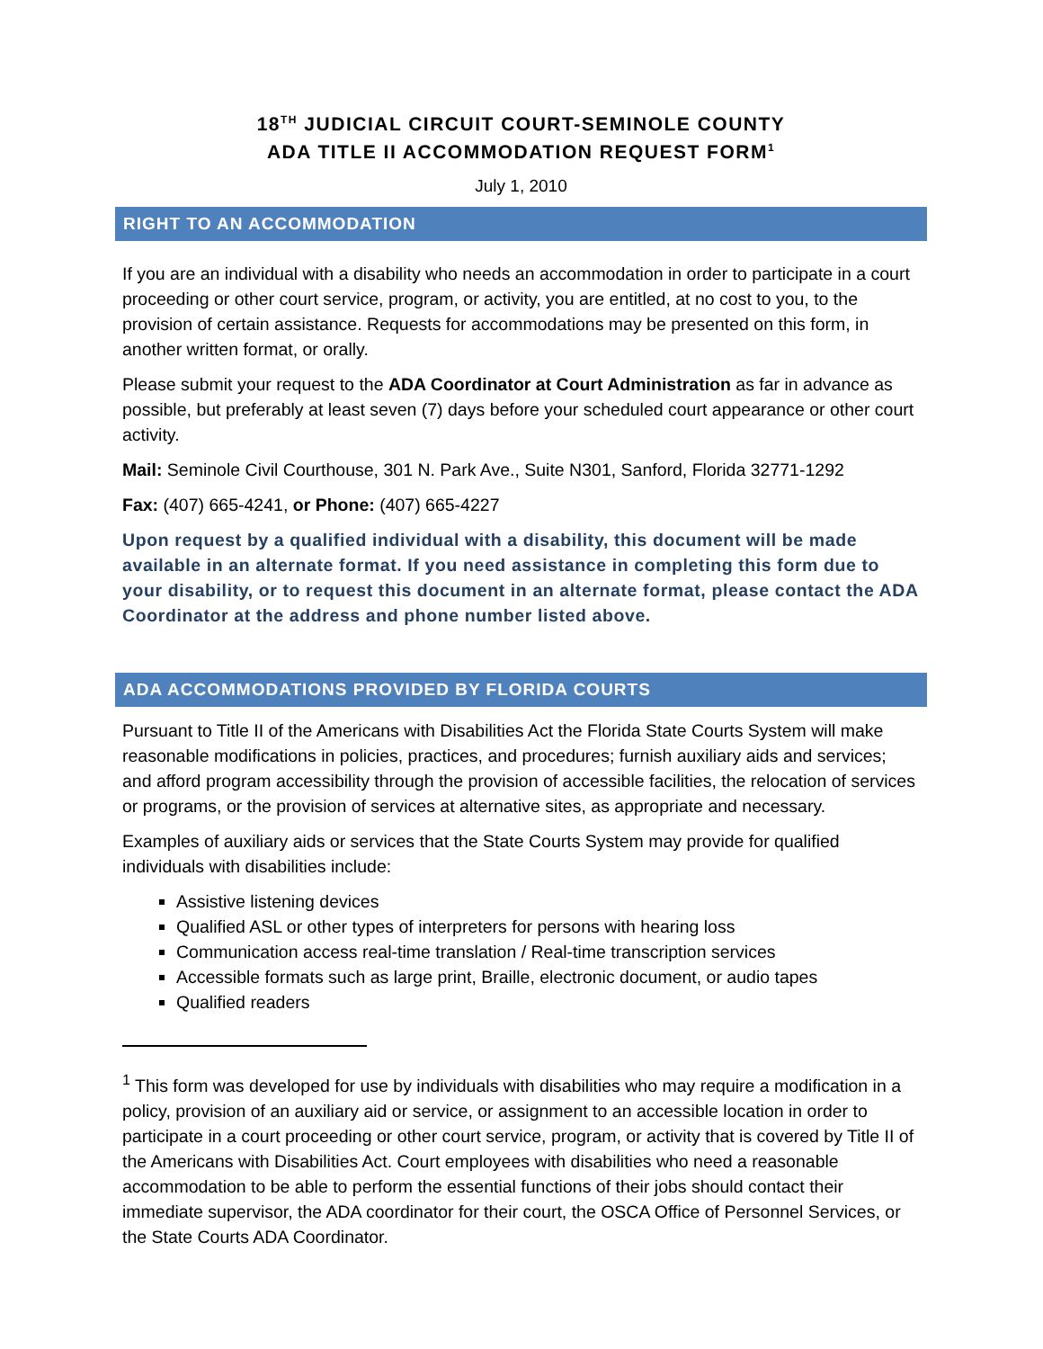18<sup>TH</sup> JUDICIAL CIRCUIT COURT-SEMINOLE COUNTY
ADA TITLE II ACCOMMODATION REQUEST FORM<sup>1</sup>
July 1, 2010
RIGHT TO AN ACCOMMODATION
If you are an individual with a disability who needs an accommodation in order to participate in a court proceeding or other court service, program, or activity, you are entitled, at no cost to you, to the provision of certain assistance. Requests for accommodations may be presented on this form, in another written format, or orally.
Please submit your request to the ADA Coordinator at Court Administration as far in advance as possible, but preferably at least seven (7) days before your scheduled court appearance or other court activity.
Mail: Seminole Civil Courthouse, 301 N. Park Ave., Suite N301, Sanford, Florida 32771-1292
Fax: (407) 665-4241, or Phone: (407) 665-4227
Upon request by a qualified individual with a disability, this document will be made available in an alternate format. If you need assistance in completing this form due to your disability, or to request this document in an alternate format, please contact the ADA Coordinator at the address and phone number listed above.
ADA ACCOMMODATIONS PROVIDED BY FLORIDA COURTS
Pursuant to Title II of the Americans with Disabilities Act the Florida State Courts System will make reasonable modifications in policies, practices, and procedures; furnish auxiliary aids and services; and afford program accessibility through the provision of accessible facilities, the relocation of services or programs, or the provision of services at alternative sites, as appropriate and necessary.
Examples of auxiliary aids or services that the State Courts System may provide for qualified individuals with disabilities include:
Assistive listening devices
Qualified ASL or other types of interpreters for persons with hearing loss
Communication access real-time translation / Real-time transcription services
Accessible formats such as large print, Braille, electronic document, or audio tapes
Qualified readers
<sup>1</sup> This form was developed for use by individuals with disabilities who may require a modification in a policy, provision of an auxiliary aid or service, or assignment to an accessible location in order to participate in a court proceeding or other court service, program, or activity that is covered by Title II of the Americans with Disabilities Act. Court employees with disabilities who need a reasonable accommodation to be able to perform the essential functions of their jobs should contact their immediate supervisor, the ADA coordinator for their court, the OSCA Office of Personnel Services, or the State Courts ADA Coordinator.